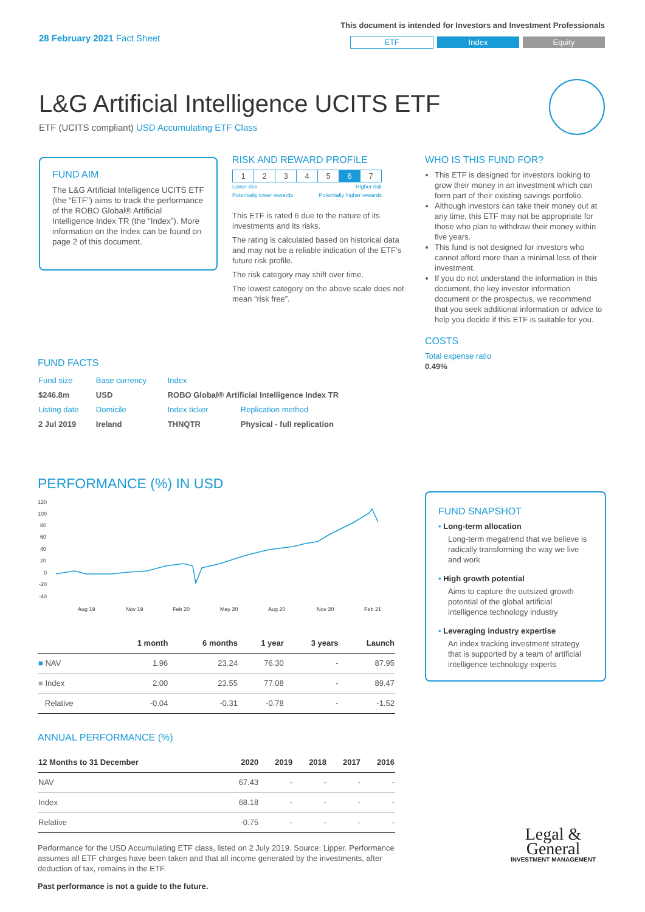28 February 2021 Fact Sheet
This document is intended for Investors and Investment Professionals
ETF Index Equity
L&G Artificial Intelligence UCITS ETF
ETF (UCITS compliant) USD Accumulating ETF Class
FUND AIM
The L&G Artificial Intelligence UCITS ETF (the “ETF”) aims to track the performance of the ROBO Global® Artificial Intelligence Index TR (the “Index”). More information on the Index can be found on page 2 of this document.
RISK AND REWARD PROFILE
| 1 | 2 | 3 | 4 | 5 | 6 | 7 |
Lower risk Higher risk
Potentially lower rewards Potentially higher rewards
This ETF is rated 6 due to the nature of its investments and its risks.
The rating is calculated based on historical data and may not be a reliable indication of the ETF’s future risk profile.
The risk category may shift over time.
The lowest category on the above scale does not mean “risk free”.
WHO IS THIS FUND FOR?
This ETF is designed for investors looking to grow their money in an investment which can form part of their existing savings portfolio.
Although investors can take their money out at any time, this ETF may not be appropriate for those who plan to withdraw their money within five years.
This fund is not designed for investors who cannot afford more than a minimal loss of their investment.
If you do not understand the information in this document, the key investor information document or the prospectus, we recommend that you seek additional information or advice to help you decide if this ETF is suitable for you.
COSTS
Total expense ratio
0.49%
FUND FACTS
| Fund size | Base currency | Index | |
| $246.8m | USD | ROBO Global® Artificial Intelligence Index TR | |
| Listing date | Domicile | Index ticker | Replication method |
| 2 Jul 2019 | Ireland | THNQTR | Physical - full replication |
PERFORMANCE (%) IN USD
120
100
80
60
40
20
0
-20
-40
Aug 19
Nov 19
Feb 20
May 20
Aug 20
Nov 20
Feb 21
| | 1 month | 6 months | 1 year | 3 years | Launch |
| --- | --- | --- | --- | --- | --- |
| ■ NAV | 1.96 | 23.24 | 76.30 | - | 87.95 |
| ■ Index | 2.00 | 23.55 | 77.08 | - | 89.47 |
| Relative | -0.04 | -0.31 | -0.78 | - | -1.52 |
ANNUAL PERFORMANCE (%)
| 12 Months to 31 December | 2020 | 2019 | 2018 | 2017 | 2016 |
| --- | --- | --- | --- | --- | --- |
| NAV | 67.43 | - | - | - | - |
| Index | 68.18 | - | - | - | - |
| Relative | -0.75 | - | - | - | - |
Performance for the USD Accumulating ETF class, listed on 2 July 2019. Source: Lipper. Performance assumes all ETF charges have been taken and that all income generated by the investments, after deduction of tax, remains in the ETF.
Past performance is not a guide to the future.
FUND SNAPSHOT
• Long-term allocation
Long-term megatrend that we believe is radically transforming the way we live and work
• High growth potential
Aims to capture the outsized growth potential of the global artificial intelligence technology industry
• Leveraging industry expertise
An index tracking investment strategy that is supported by a team of artificial intelligence technology experts
Legal &
General
INVESTMENT MANAGEMENT